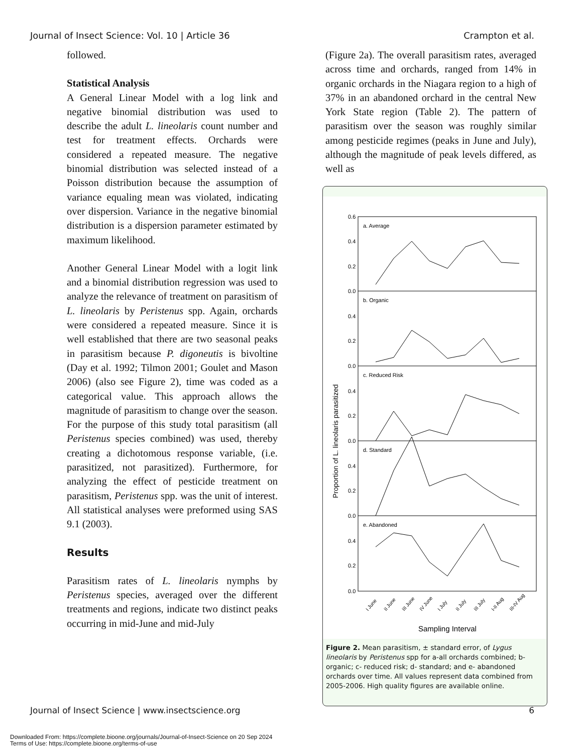Journal of Insect Science: Vol. 10 | Article 36 Crampton et al.
followed.
Statistical Analysis
A General Linear Model with a log link and negative binomial distribution was used to describe the adult L. lineolaris count number and test for treatment effects. Orchards were considered a repeated measure. The negative binomial distribution was selected instead of a Poisson distribution because the assumption of variance equaling mean was violated, indicating over dispersion. Variance in the negative binomial distribution is a dispersion parameter estimated by maximum likelihood.
Another General Linear Model with a logit link and a binomial distribution regression was used to analyze the relevance of treatment on parasitism of L. lineolaris by Peristenus spp. Again, orchards were considered a repeated measure. Since it is well established that there are two seasonal peaks in parasitism because P. digoneutis is bivoltine (Day et al. 1992; Tilmon 2001; Goulet and Mason 2006) (also see Figure 2), time was coded as a categorical value. This approach allows the magnitude of parasitism to change over the season. For the purpose of this study total parasitism (all Peristenus species combined) was used, thereby creating a dichotomous response variable, (i.e. parasitized, not parasitized). Furthermore, for analyzing the effect of pesticide treatment on parasitism, Peristenus spp. was the unit of interest. All statistical analyses were preformed using SAS 9.1 (2003).
Results
Parasitism rates of L. lineolaris nymphs by Peristenus species, averaged over the different treatments and regions, indicate two distinct peaks occurring in mid-June and mid-July
(Figure 2a). The overall parasitism rates, averaged across time and orchards, ranged from 14% in organic orchards in the Niagara region to a high of 37% in an abandoned orchard in the central New York State region (Table 2). The pattern of parasitism over the season was roughly similar among pesticide regimes (peaks in June and July), although the magnitude of peak levels differed, as well as
Proportion of L. lineolaris parasitized
a. Average
b. Organic
c. Reduced Risk
d. Standard
e. Abandoned
0.6
0.4
0.2
0.0
0.4
0.2
0.0
0.4
0.2
0.0
0.4
0.2
0.0
0.4
0.2
0.0
I June
II June
III June
IV June
I July
II July
III July
I-II Aug
III-IV Aug
Sampling Interval
Figure 2. Mean parasitism, ± standard error, of Lygus lineolaris by Peristenus spp for a-all orchards combined; b- organic; c- reduced risk; d- standard; and e- abandoned orchards over time. All values represent data combined from 2005-2006. High quality figures are available online.
Journal of Insect Science | www.insectscience.org 6
Downloaded From: https://complete.bioone.org/journals/Journal-of-Insect-Science on 20 Sep 2024
Terms of Use: https://complete.bioone.org/terms-of-use